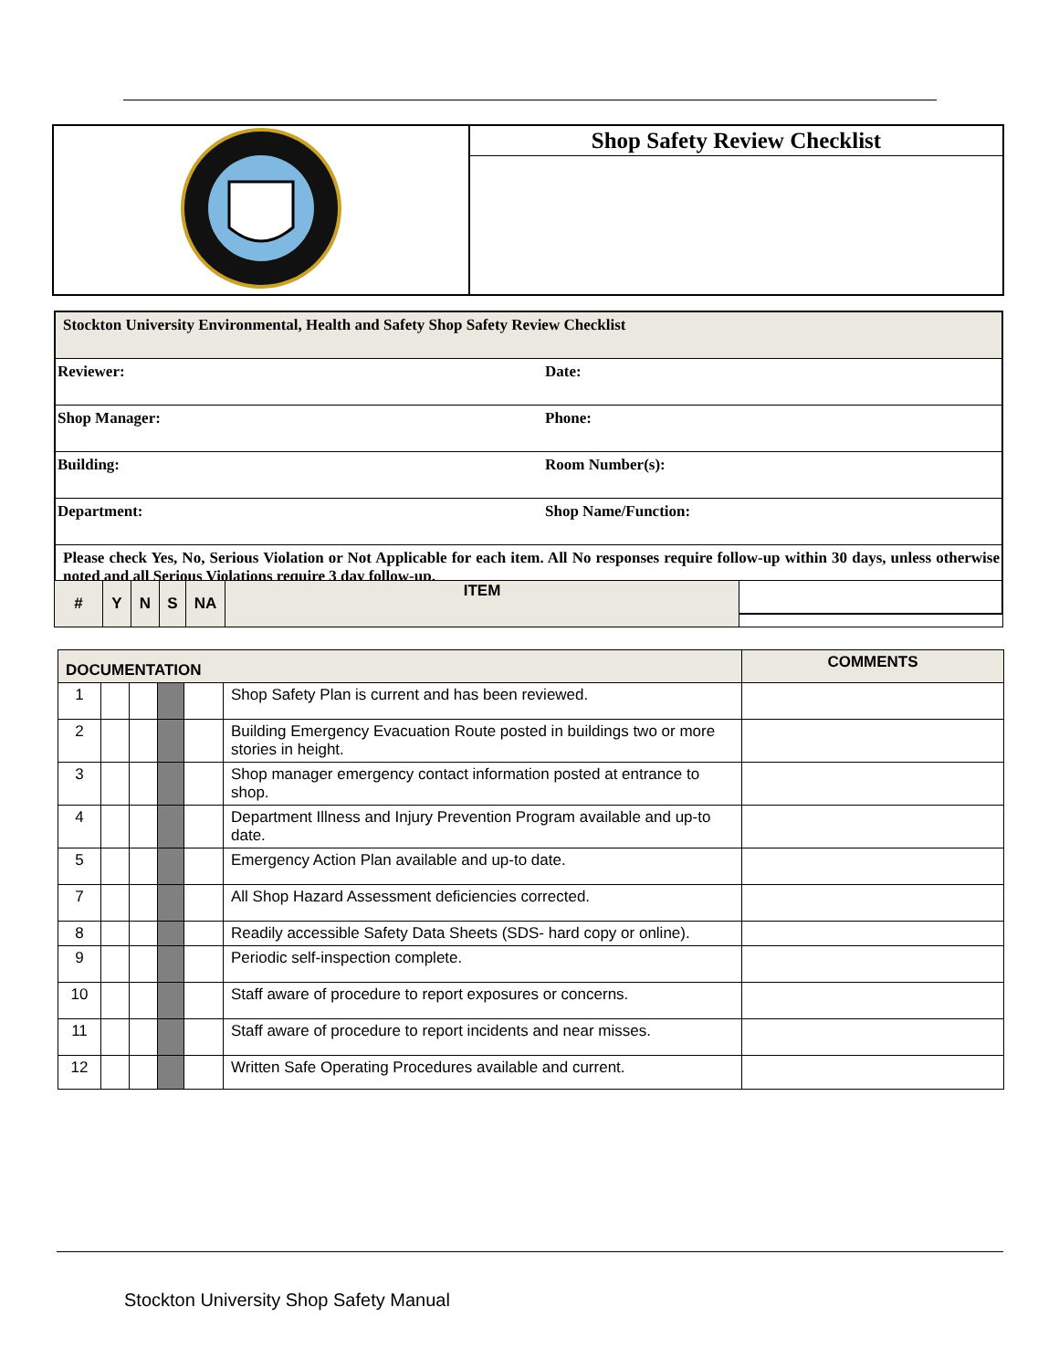| | Shop Safety Review Checklist |
| Stockton University Environmental, Health and Safety Shop Safety Review Checklist | |
| Reviewer: | Date: |
| Shop Manager: | Phone: |
| Building: | Room Number(s): |
| Department: | Shop Name/Function: |
| Please check Yes, No, Serious Violation or Not Applicable for each item. All No responses require follow-up within 30 days, unless otherwise noted and all Serious Violations require 3 day follow-up. | |
| # | Y | N | S | NA | ITEM | |
| --- | --- | --- | --- | --- | --- | --- |
| DOCUMENTATION | | | | | | COMMENTS |
| --- | --- | --- | --- | --- | --- | --- |
| 1 | | | | | Shop Safety Plan is current and has been reviewed. | |
| 2 | | | | | Building Emergency Evacuation Route posted in buildings two or more stories in height. | |
| 3 | | | | | Shop manager emergency contact information posted at entrance to shop. | |
| 4 | | | | | Department Illness and Injury Prevention Program available and up-to date. | |
| 5 | | | | | Emergency Action Plan available and up-to date. | |
| 7 | | | | | All Shop Hazard Assessment deficiencies corrected. | |
| 8 | | | | | Readily accessible Safety Data Sheets (SDS- hard copy or online). | |
| 9 | | | | | Periodic self-inspection complete. | |
| 10 | | | | | Staff aware of procedure to report exposures or concerns. | |
| 11 | | | | | Staff aware of procedure to report incidents and near misses. | |
| 12 | | | | | Written Safe Operating Procedures available and current. | |
Stockton University Shop Safety Manual